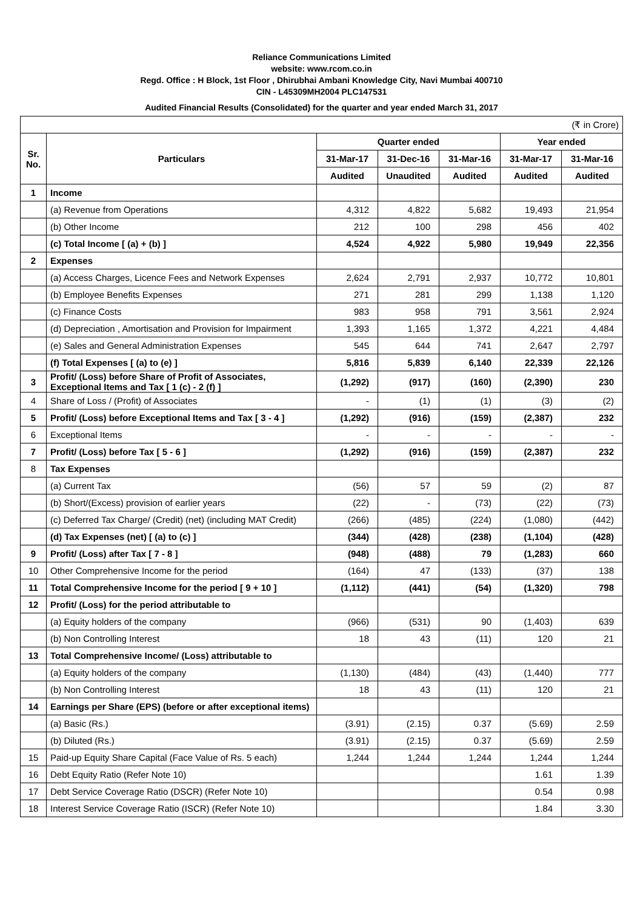Reliance Communications Limited
website: www.rcom.co.in
Regd. Office : H Block, 1st Floor , Dhirubhai Ambani Knowledge City, Navi Mumbai 400710
CIN - L45309MH2004 PLC147531
Audited Financial Results (Consolidated) for the quarter and year ended March 31, 2017
| (₹ in Crore) | | | | | | |
| Sr. No. | Particulars | Quarter ended | | | Year ended | |
| | | 31-Mar-17 | 31-Dec-16 | 31-Mar-16 | 31-Mar-17 | 31-Mar-16 |
| | | Audited | Unaudited | Audited | Audited | Audited |
| 1 | Income | | | | | |
| | (a) Revenue from Operations | 4,312 | 4,822 | 5,682 | 19,493 | 21,954 |
| | (b) Other Income | 212 | 100 | 298 | 456 | 402 |
| | (c) Total Income [ (a) + (b) ] | 4,524 | 4,922 | 5,980 | 19,949 | 22,356 |
| 2 | Expenses | | | | | |
| | (a) Access Charges, Licence Fees and Network Expenses | 2,624 | 2,791 | 2,937 | 10,772 | 10,801 |
| | (b) Employee Benefits Expenses | 271 | 281 | 299 | 1,138 | 1,120 |
| | (c) Finance Costs | 983 | 958 | 791 | 3,561 | 2,924 |
| | (d) Depreciation , Amortisation and Provision for Impairment | 1,393 | 1,165 | 1,372 | 4,221 | 4,484 |
| | (e) Sales and General Administration Expenses | 545 | 644 | 741 | 2,647 | 2,797 |
| | (f) Total Expenses [ (a) to (e) ] | 5,816 | 5,839 | 6,140 | 22,339 | 22,126 |
| 3 | Profit/ (Loss) before Share of Profit of Associates, Exceptional Items and Tax [ 1 (c) - 2 (f) ] | (1,292) | (917) | (160) | (2,390) | 230 |
| 4 | Share of Loss / (Profit) of Associates | - | (1) | (1) | (3) | (2) |
| 5 | Profit/ (Loss) before Exceptional Items and Tax [ 3 - 4 ] | (1,292) | (916) | (159) | (2,387) | 232 |
| 6 | Exceptional Items | - | - | - | - | - |
| 7 | Profit/ (Loss) before Tax [ 5 - 6 ] | (1,292) | (916) | (159) | (2,387) | 232 |
| 8 | Tax Expenses | | | | | |
| | (a) Current Tax | (56) | 57 | 59 | (2) | 87 |
| | (b) Short/(Excess) provision of earlier years | (22) | - | (73) | (22) | (73) |
| | (c) Deferred Tax Charge/ (Credit) (net) (including MAT Credit) | (266) | (485) | (224) | (1,080) | (442) |
| | (d) Tax Expenses (net) [ (a) to (c) ] | (344) | (428) | (238) | (1,104) | (428) |
| 9 | Profit/ (Loss) after Tax [ 7 - 8 ] | (948) | (488) | 79 | (1,283) | 660 |
| 10 | Other Comprehensive Income for the period | (164) | 47 | (133) | (37) | 138 |
| 11 | Total Comprehensive Income for the period [ 9 + 10 ] | (1,112) | (441) | (54) | (1,320) | 798 |
| 12 | Profit/ (Loss) for the period attributable to | | | | | |
| | (a) Equity holders of the company | (966) | (531) | 90 | (1,403) | 639 |
| | (b) Non Controlling Interest | 18 | 43 | (11) | 120 | 21 |
| 13 | Total Comprehensive Income/ (Loss) attributable to | | | | | |
| | (a) Equity holders of the company | (1,130) | (484) | (43) | (1,440) | 777 |
| | (b) Non Controlling Interest | 18 | 43 | (11) | 120 | 21 |
| 14 | Earnings per Share (EPS) (before or after exceptional items) | | | | | |
| | (a) Basic (Rs.) | (3.91) | (2.15) | 0.37 | (5.69) | 2.59 |
| | (b) Diluted (Rs.) | (3.91) | (2.15) | 0.37 | (5.69) | 2.59 |
| 15 | Paid-up Equity Share Capital (Face Value of Rs. 5 each) | 1,244 | 1,244 | 1,244 | 1,244 | 1,244 |
| 16 | Debt Equity Ratio (Refer Note 10) | | | | 1.61 | 1.39 |
| 17 | Debt Service Coverage Ratio (DSCR) (Refer Note 10) | | | | 0.54 | 0.98 |
| 18 | Interest Service Coverage Ratio (ISCR) (Refer Note 10) | | | | 1.84 | 3.30 |